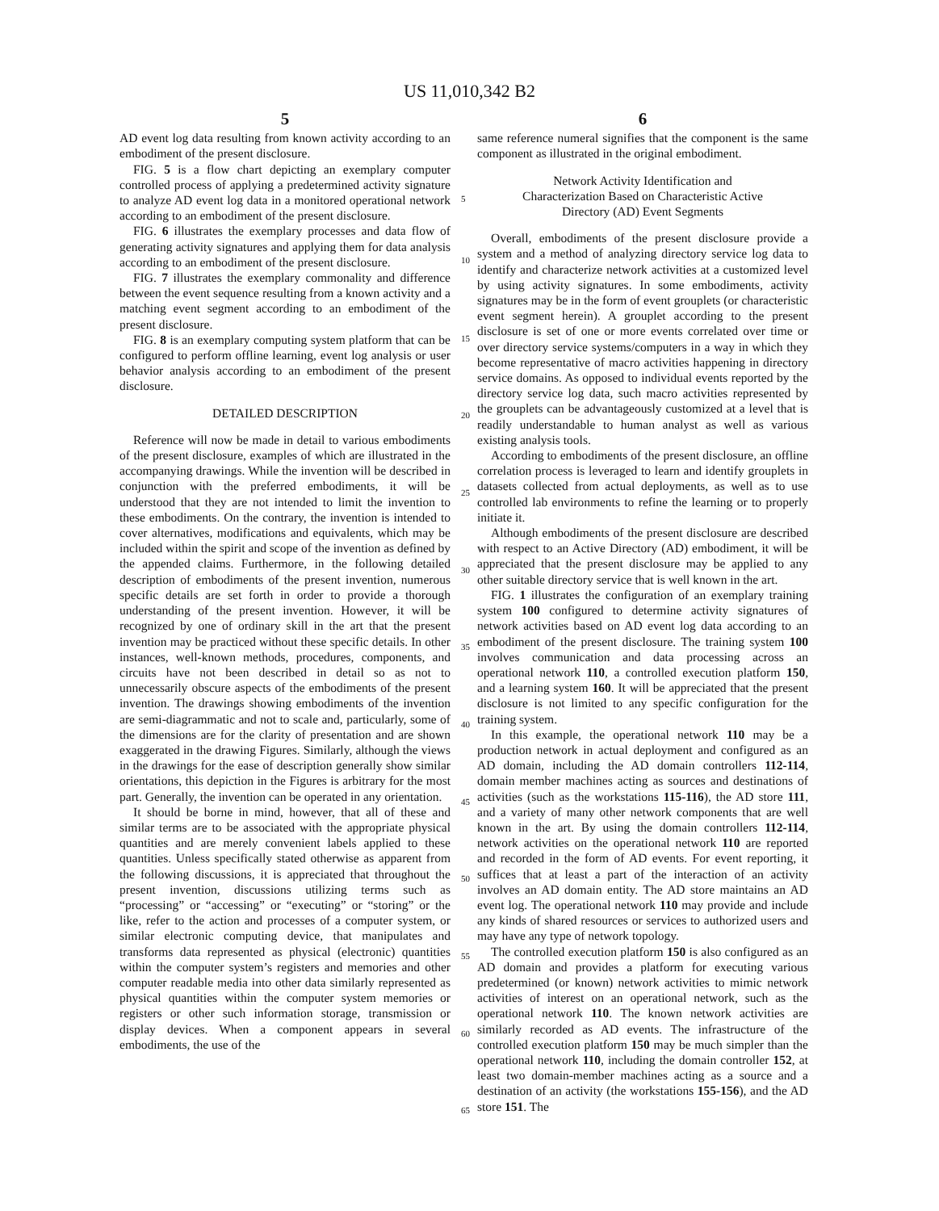US 11,010,342 B2
5
AD event log data resulting from known activity according to an embodiment of the present disclosure.
FIG. 5 is a flow chart depicting an exemplary computer controlled process of applying a predetermined activity signature to analyze AD event log data in a monitored operational network according to an embodiment of the present disclosure.
FIG. 6 illustrates the exemplary processes and data flow of generating activity signatures and applying them for data analysis according to an embodiment of the present disclosure.
FIG. 7 illustrates the exemplary commonality and difference between the event sequence resulting from a known activity and a matching event segment according to an embodiment of the present disclosure.
FIG. 8 is an exemplary computing system platform that can be configured to perform offline learning, event log analysis or user behavior analysis according to an embodiment of the present disclosure.
DETAILED DESCRIPTION
Reference will now be made in detail to various embodiments of the present disclosure, examples of which are illustrated in the accompanying drawings. While the invention will be described in conjunction with the preferred embodiments, it will be understood that they are not intended to limit the invention to these embodiments. On the contrary, the invention is intended to cover alternatives, modifications and equivalents, which may be included within the spirit and scope of the invention as defined by the appended claims. Furthermore, in the following detailed description of embodiments of the present invention, numerous specific details are set forth in order to provide a thorough understanding of the present invention. However, it will be recognized by one of ordinary skill in the art that the present invention may be practiced without these specific details. In other instances, well-known methods, procedures, components, and circuits have not been described in detail so as not to unnecessarily obscure aspects of the embodiments of the present invention. The drawings showing embodiments of the invention are semi-diagrammatic and not to scale and, particularly, some of the dimensions are for the clarity of presentation and are shown exaggerated in the drawing Figures. Similarly, although the views in the drawings for the ease of description generally show similar orientations, this depiction in the Figures is arbitrary for the most part. Generally, the invention can be operated in any orientation.
It should be borne in mind, however, that all of these and similar terms are to be associated with the appropriate physical quantities and are merely convenient labels applied to these quantities. Unless specifically stated otherwise as apparent from the following discussions, it is appreciated that throughout the present invention, discussions utilizing terms such as “processing” or “accessing” or “executing” or “storing” or the like, refer to the action and processes of a computer system, or similar electronic computing device, that manipulates and transforms data represented as physical (electronic) quantities within the computer system’s registers and memories and other computer readable media into other data similarly represented as physical quantities within the computer system memories or registers or other such information storage, transmission or display devices. When a component appears in several embodiments, the use of the
6
same reference numeral signifies that the component is the same component as illustrated in the original embodiment.
Network Activity Identification and
Characterization Based on Characteristic Active
Directory (AD) Event Segments
Overall, embodiments of the present disclosure provide a system and a method of analyzing directory service log data to identify and characterize network activities at a customized level by using activity signatures. In some embodiments, activity signatures may be in the form of event grouplets (or characteristic event segment herein). A grouplet according to the present disclosure is set of one or more events correlated over time or over directory service systems/computers in a way in which they become representative of macro activities happening in directory service domains. As opposed to individual events reported by the directory service log data, such macro activities represented by the grouplets can be advantageously customized at a level that is readily understandable to human analyst as well as various existing analysis tools.
According to embodiments of the present disclosure, an offline correlation process is leveraged to learn and identify grouplets in datasets collected from actual deployments, as well as to use controlled lab environments to refine the learning or to properly initiate it.
Although embodiments of the present disclosure are described with respect to an Active Directory (AD) embodiment, it will be appreciated that the present disclosure may be applied to any other suitable directory service that is well known in the art.
FIG. 1 illustrates the configuration of an exemplary training system 100 configured to determine activity signatures of network activities based on AD event log data according to an embodiment of the present disclosure. The training system 100 involves communication and data processing across an operational network 110, a controlled execution platform 150, and a learning system 160. It will be appreciated that the present disclosure is not limited to any specific configuration for the training system.
In this example, the operational network 110 may be a production network in actual deployment and configured as an AD domain, including the AD domain controllers 112-114, domain member machines acting as sources and destinations of activities (such as the workstations 115-116), the AD store 111, and a variety of many other network components that are well known in the art. By using the domain controllers 112-114, network activities on the operational network 110 are reported and recorded in the form of AD events. For event reporting, it suffices that at least a part of the interaction of an activity involves an AD domain entity. The AD store maintains an AD event log. The operational network 110 may provide and include any kinds of shared resources or services to authorized users and may have any type of network topology.
The controlled execution platform 150 is also configured as an AD domain and provides a platform for executing various predetermined (or known) network activities to mimic network activities of interest on an operational network, such as the operational network 110. The known network activities are similarly recorded as AD events. The infrastructure of the controlled execution platform 150 may be much simpler than the operational network 110, including the domain controller 152, at least two domain-member machines acting as a source and a destination of an activity (the workstations 155-156), and the AD store 151. The
5
10
15
20
25
30
35
40
45
50
55
60
65